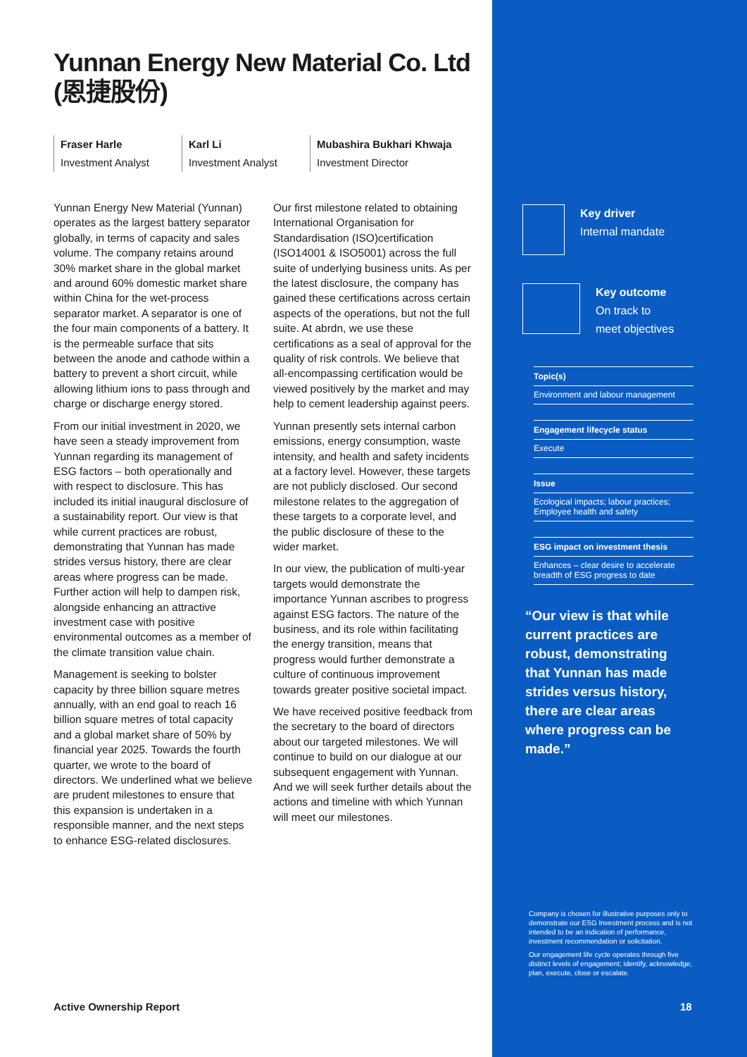Yunnan Energy New Material Co. Ltd (恩捷股份)
Fraser Harle
Investment Analyst
Karl Li
Investment Analyst
Mubashira Bukhari Khwaja
Investment Director
Yunnan Energy New Material (Yunnan) operates as the largest battery separator globally, in terms of capacity and sales volume. The company retains around 30% market share in the global market and around 60% domestic market share within China for the wet-process separator market. A separator is one of the four main components of a battery. It is the permeable surface that sits between the anode and cathode within a battery to prevent a short circuit, while allowing lithium ions to pass through and charge or discharge energy stored.
From our initial investment in 2020, we have seen a steady improvement from Yunnan regarding its management of ESG factors – both operationally and with respect to disclosure. This has included its initial inaugural disclosure of a sustainability report. Our view is that while current practices are robust, demonstrating that Yunnan has made strides versus history, there are clear areas where progress can be made. Further action will help to dampen risk, alongside enhancing an attractive investment case with positive environmental outcomes as a member of the climate transition value chain.
Management is seeking to bolster capacity by three billion square metres annually, with an end goal to reach 16 billion square metres of total capacity and a global market share of 50% by financial year 2025. Towards the fourth quarter, we wrote to the board of directors. We underlined what we believe are prudent milestones to ensure that this expansion is undertaken in a responsible manner, and the next steps to enhance ESG-related disclosures.
Our first milestone related to obtaining International Organisation for Standardisation (ISO)certification (ISO14001 & ISO5001) across the full suite of underlying business units. As per the latest disclosure, the company has gained these certifications across certain aspects of the operations, but not the full suite. At abrdn, we use these certifications as a seal of approval for the quality of risk controls. We believe that all-encompassing certification would be viewed positively by the market and may help to cement leadership against peers.
Yunnan presently sets internal carbon emissions, energy consumption, waste intensity, and health and safety incidents at a factory level. However, these targets are not publicly disclosed. Our second milestone relates to the aggregation of these targets to a corporate level, and the public disclosure of these to the wider market.
In our view, the publication of multi-year targets would demonstrate the importance Yunnan ascribes to progress against ESG factors. The nature of the business, and its role within facilitating the energy transition, means that progress would further demonstrate a culture of continuous improvement towards greater positive societal impact.
We have received positive feedback from the secretary to the board of directors about our targeted milestones. We will continue to build on our dialogue at our subsequent engagement with Yunnan. And we will seek further details about the actions and timeline with which Yunnan will meet our milestones.
Active Ownership Report
Key driver
Internal mandate
Key outcome
On track to
meet objectives
Topic(s)
Environment and labour management
Engagement lifecycle status
Execute
Issue
Ecological impacts; labour practices; Employee health and safety
ESG impact on investment thesis
Enhances – clear desire to accelerate breadth of ESG progress to date
“Our view is that while current practices are robust, demonstrating that Yunnan has made strides versus history, there are clear areas where progress can be made.”
Company is chosen for illustrative purposes only to demonstrate our ESG Investment process and is not intended to be an indication of performance, investment recommendation or solicitation.
Our engagement life cycle operates through five distinct levels of engagement; identify, acknowledge, plan, execute, close or escalate.
18